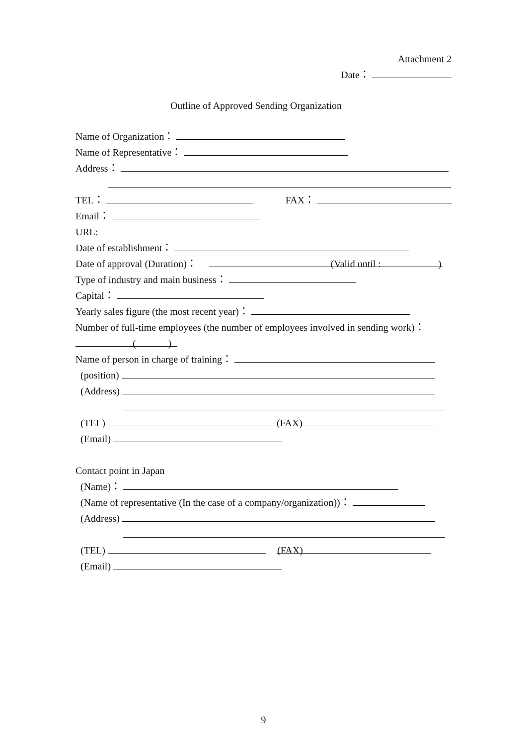Attachment 2
Date：
Outline of Approved Sending Organization
Name of Organization：
Name of Representative：
Address：
TEL： FAX：
Email：
URL:
Date of establishment：
Date of approval (Duration)： (Valid until : )
Type of industry and main business：
Capital：
Yearly sales figure (the most recent year)：
Number of full-time employees (the number of employees involved in sending work)：
( )
Name of person in charge of training：
(position)
(Address)
(TEL) (FAX)
(Email)
Contact point in Japan
(Name)：
(Name of representative (In the case of a company/organization))：
(Address)
(TEL) (FAX)
(Email)
9